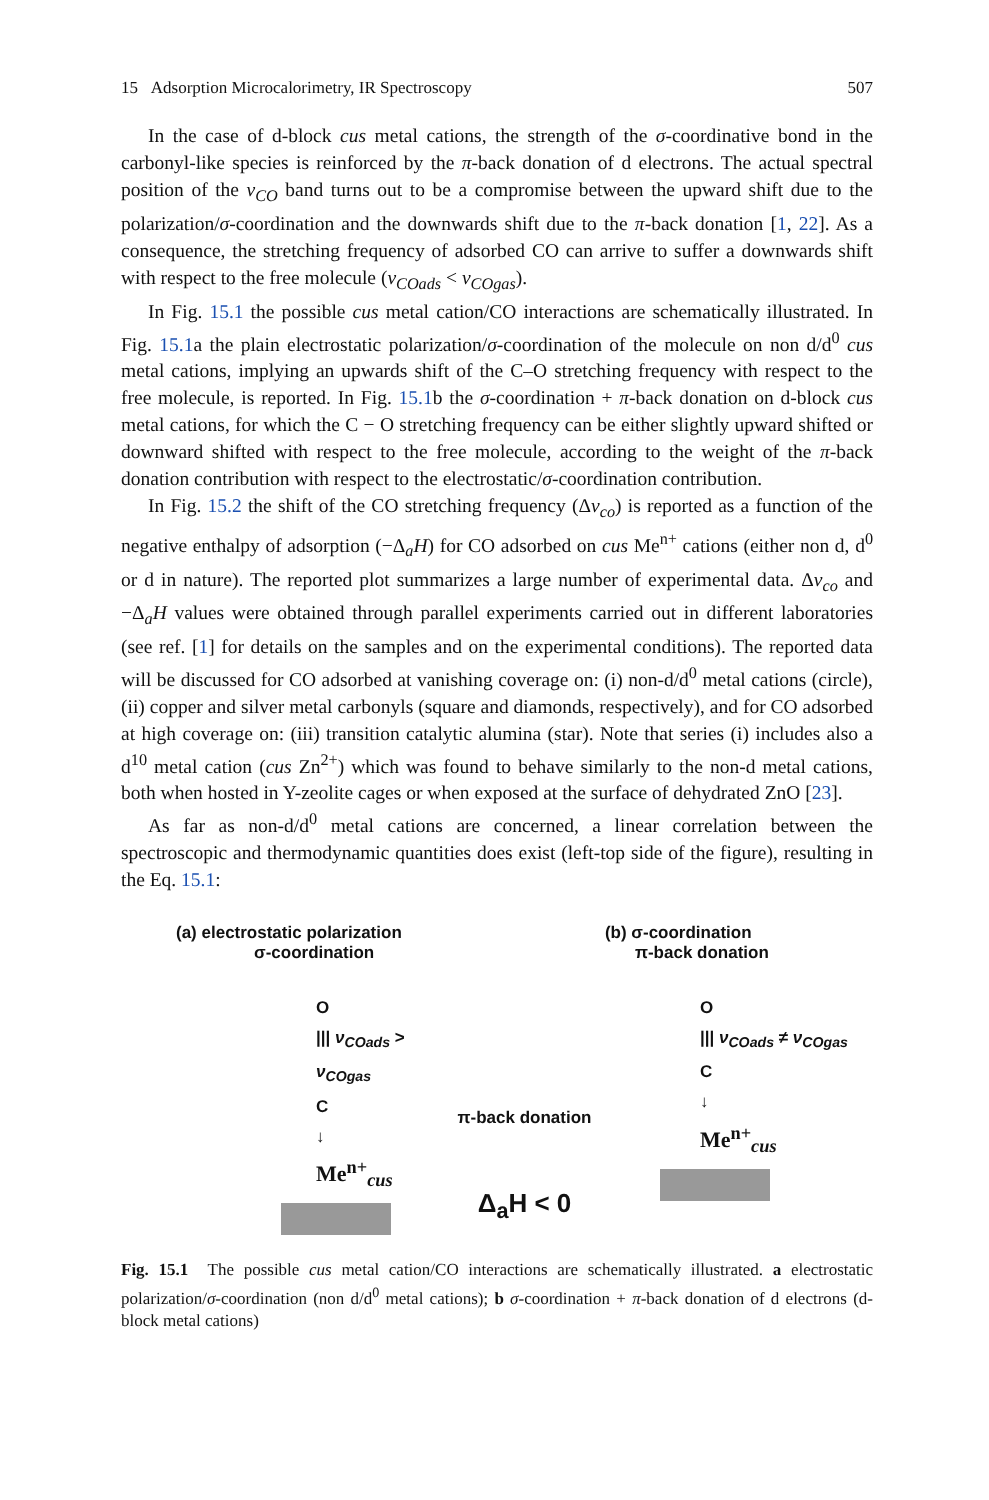15 Adsorption Microcalorimetry, IR Spectroscopy 507
In the case of d-block cus metal cations, the strength of the σ-coordinative bond in the carbonyl-like species is reinforced by the π-back donation of d electrons. The actual spectral position of the ν<sub>CO</sub> band turns out to be a compromise between the upward shift due to the polarization/σ-coordination and the downwards shift due to the π-back donation [1, 22]. As a consequence, the stretching frequency of adsorbed CO can arrive to suffer a downwards shift with respect to the free molecule (ν<sub>COads</sub> < ν<sub>COgas</sub>).
In Fig. 15.1 the possible cus metal cation/CO interactions are schematically illustrated. In Fig. 15.1a the plain electrostatic polarization/σ-coordination of the molecule on non d/d<sup>0</sup> cus metal cations, implying an upwards shift of the C–O stretching frequency with respect to the free molecule, is reported. In Fig. 15.1b the σ-coordination + π-back donation on d-block cus metal cations, for which the C − O stretching frequency can be either slightly upward shifted or downward shifted with respect to the free molecule, according to the weight of the π-back donation contribution with respect to the electrostatic/σ-coordination contribution.
In Fig. 15.2 the shift of the CO stretching frequency (Δν<sub>co</sub>) is reported as a function of the negative enthalpy of adsorption (−Δ<sub>a</sub>H) for CO adsorbed on cus Me<sup>n+</sup> cations (either non d, d<sup>0</sup> or d in nature). The reported plot summarizes a large number of experimental data. Δν<sub>co</sub> and −Δ<sub>a</sub>H values were obtained through parallel experiments carried out in different laboratories (see ref. [1] for details on the samples and on the experimental conditions). The reported data will be discussed for CO adsorbed at vanishing coverage on: (i) non-d/d<sup>0</sup> metal cations (circle), (ii) copper and silver metal carbonyls (square and diamonds, respectively), and for CO adsorbed at high coverage on: (iii) transition catalytic alumina (star). Note that series (i) includes also a d<sup>10</sup> metal cation (cus Zn<sup>2+</sup>) which was found to behave similarly to the non-d metal cations, both when hosted in Y-zeolite cages or when exposed at the surface of dehydrated ZnO [23].
As far as non-d/d<sup>0</sup> metal cations are concerned, a linear correlation between the spectroscopic and thermodynamic quantities does exist (left-top side of the figure), resulting in the Eq. 15.1:
(a) electrostatic polarization
σ-coordination
O
||| ν<sub>COads</sub> > ν<sub>COgas</sub>
C
↓
Me<sup>n+</sup><sub>cus</sub>
π-back donation
Δ<sub>a</sub>H < 0
(b) σ-coordination
π-back donation
O
||| ν<sub>COads</sub> ≠ ν<sub>COgas</sub>
C
↓
Me<sup>n+</sup><sub>cus</sub>
Fig. 15.1 The possible cus metal cation/CO interactions are schematically illustrated. a electrostatic polarization/σ-coordination (non d/d<sup>0</sup> metal cations); b σ-coordination + π-back donation of d electrons (d-block metal cations)